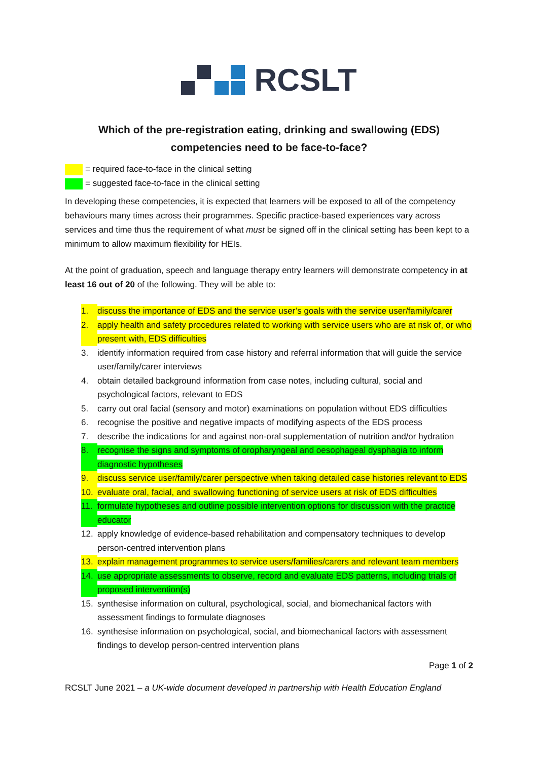RCSLT
Which of the pre-registration eating, drinking and swallowing (EDS)
competencies need to be face-to-face?
= required face-to-face in the clinical setting
= suggested face-to-face in the clinical setting
In developing these competencies, it is expected that learners will be exposed to all of the competency behaviours many times across their programmes. Specific practice-based experiences vary across services and time thus the requirement of what must be signed off in the clinical setting has been kept to a minimum to allow maximum flexibility for HEIs.
At the point of graduation, speech and language therapy entry learners will demonstrate competency in at least 16 out of 20 of the following. They will be able to:
1. discuss the importance of EDS and the service user’s goals with the service user/family/carer
2. apply health and safety procedures related to working with service users who are at risk of, or who present with, EDS difficulties
3. identify information required from case history and referral information that will guide the service user/family/carer interviews
4. obtain detailed background information from case notes, including cultural, social and psychological factors, relevant to EDS
5. carry out oral facial (sensory and motor) examinations on population without EDS difficulties
6. recognise the positive and negative impacts of modifying aspects of the EDS process
7. describe the indications for and against non-oral supplementation of nutrition and/or hydration
8. recognise the signs and symptoms of oropharyngeal and oesophageal dysphagia to inform diagnostic hypotheses
9. discuss service user/family/carer perspective when taking detailed case histories relevant to EDS
10. evaluate oral, facial, and swallowing functioning of service users at risk of EDS difficulties
11. formulate hypotheses and outline possible intervention options for discussion with the practice educator
12. apply knowledge of evidence-based rehabilitation and compensatory techniques to develop person-centred intervention plans
13. explain management programmes to service users/families/carers and relevant team members
14. use appropriate assessments to observe, record and evaluate EDS patterns, including trials of proposed intervention(s)
15. synthesise information on cultural, psychological, social, and biomechanical factors with assessment findings to formulate diagnoses
16. synthesise information on psychological, social, and biomechanical factors with assessment findings to develop person-centred intervention plans
Page 1 of 2
RCSLT June 2021 – a UK-wide document developed in partnership with Health Education England